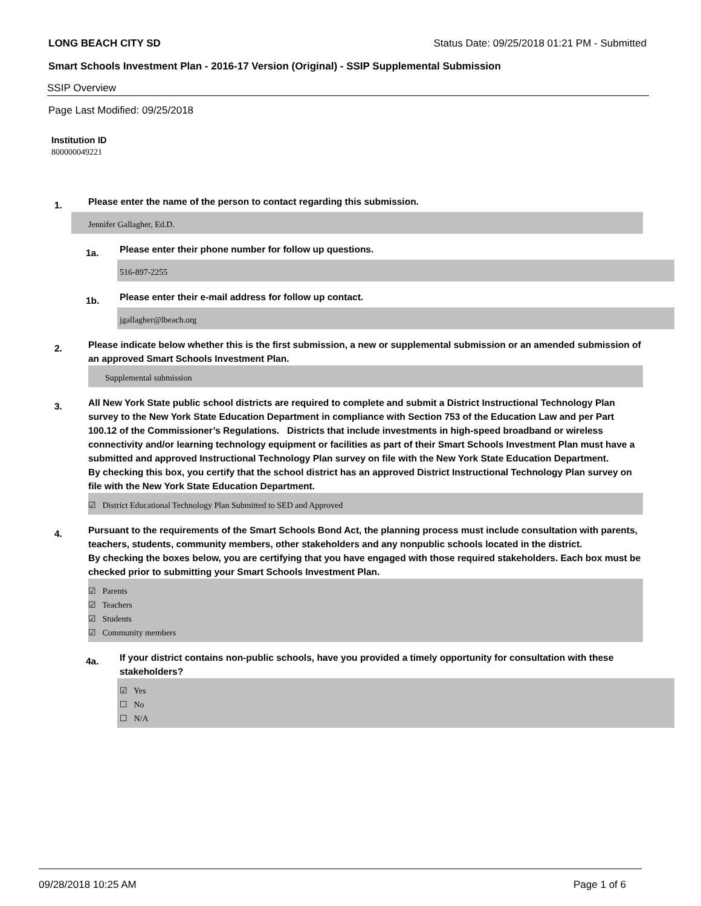LONG BEACH CITY SD Status Date: 09/25/2018 01:21 PM - Submitted
Smart Schools Investment Plan - 2016-17 Version (Original) - SSIP Supplemental Submission
SSIP Overview
Page Last Modified: 09/25/2018
Institution ID
800000049221
1. Please enter the name of the person to contact regarding this submission.
Jennifer Gallagher, Ed.D.
1a. Please enter their phone number for follow up questions.
516-897-2255
1b. Please enter their e-mail address for follow up contact.
jgallagher@lbeach.org
2. Please indicate below whether this is the first submission, a new or supplemental submission or an amended submission of an approved Smart Schools Investment Plan.
Supplemental submission
3. All New York State public school districts are required to complete and submit a District Instructional Technology Plan survey to the New York State Education Department in compliance with Section 753 of the Education Law and per Part 100.12 of the Commissioner’s Regulations. Districts that include investments in high-speed broadband or wireless connectivity and/or learning technology equipment or facilities as part of their Smart Schools Investment Plan must have a submitted and approved Instructional Technology Plan survey on file with the New York State Education Department.
By checking this box, you certify that the school district has an approved District Instructional Technology Plan survey on file with the New York State Education Department.
☑ District Educational Technology Plan Submitted to SED and Approved
4. Pursuant to the requirements of the Smart Schools Bond Act, the planning process must include consultation with parents, teachers, students, community members, other stakeholders and any nonpublic schools located in the district.
By checking the boxes below, you are certifying that you have engaged with those required stakeholders. Each box must be checked prior to submitting your Smart Schools Investment Plan.
☑ Parents
☑ Teachers
☑ Students
☑ Community members
4a. If your district contains non-public schools, have you provided a timely opportunity for consultation with these stakeholders?
☑ Yes
☐ No
☐ N/A
09/28/2018 10:25 AM Page 1 of 6